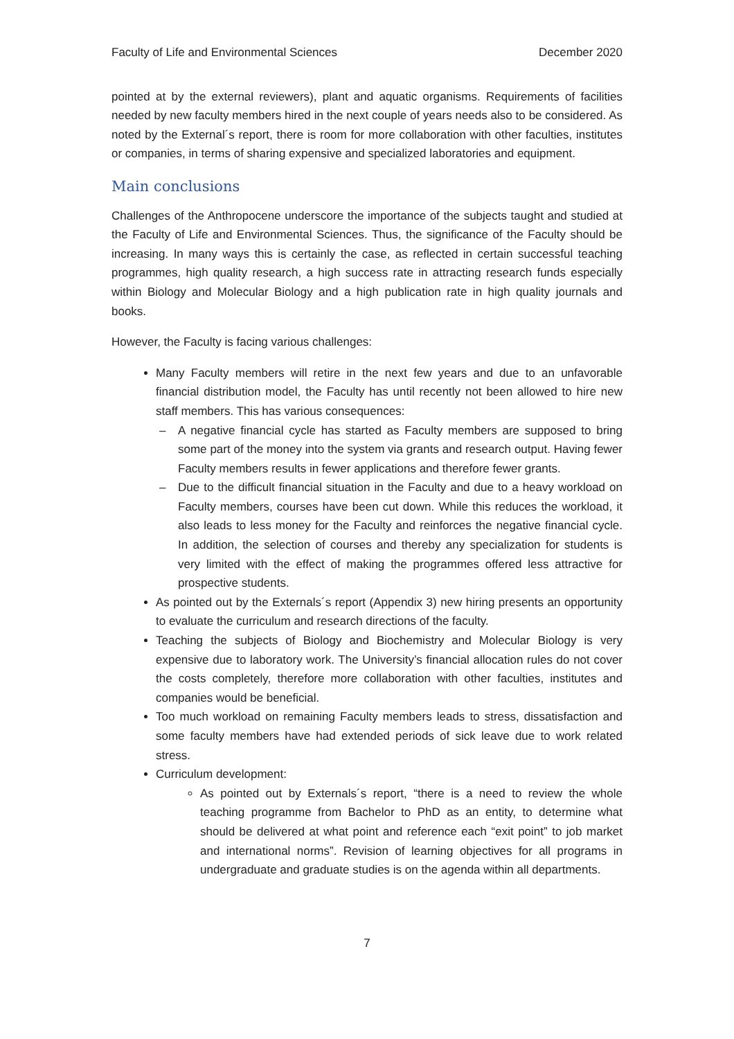Faculty of Life and Environmental Sciences December 2020
pointed at by the external reviewers), plant and aquatic organisms. Requirements of facilities needed by new faculty members hired in the next couple of years needs also to be considered. As noted by the External´s report, there is room for more collaboration with other faculties, institutes or companies, in terms of sharing expensive and specialized laboratories and equipment.
Main conclusions
Challenges of the Anthropocene underscore the importance of the subjects taught and studied at the Faculty of Life and Environmental Sciences. Thus, the significance of the Faculty should be increasing. In many ways this is certainly the case, as reflected in certain successful teaching programmes, high quality research, a high success rate in attracting research funds especially within Biology and Molecular Biology and a high publication rate in high quality journals and books.
However, the Faculty is facing various challenges:
Many Faculty members will retire in the next few years and due to an unfavorable financial distribution model, the Faculty has until recently not been allowed to hire new staff members. This has various consequences:
– A negative financial cycle has started as Faculty members are supposed to bring some part of the money into the system via grants and research output. Having fewer Faculty members results in fewer applications and therefore fewer grants.
– Due to the difficult financial situation in the Faculty and due to a heavy workload on Faculty members, courses have been cut down. While this reduces the workload, it also leads to less money for the Faculty and reinforces the negative financial cycle. In addition, the selection of courses and thereby any specialization for students is very limited with the effect of making the programmes offered less attractive for prospective students.
As pointed out by the Externals´s report (Appendix 3) new hiring presents an opportunity to evaluate the curriculum and research directions of the faculty.
Teaching the subjects of Biology and Biochemistry and Molecular Biology is very expensive due to laboratory work. The University’s financial allocation rules do not cover the costs completely, therefore more collaboration with other faculties, institutes and companies would be beneficial.
Too much workload on remaining Faculty members leads to stress, dissatisfaction and some faculty members have had extended periods of sick leave due to work related stress.
Curriculum development:
As pointed out by Externals´s report, “there is a need to review the whole teaching programme from Bachelor to PhD as an entity, to determine what should be delivered at what point and reference each “exit point” to job market and international norms”. Revision of learning objectives for all programs in undergraduate and graduate studies is on the agenda within all departments.
7